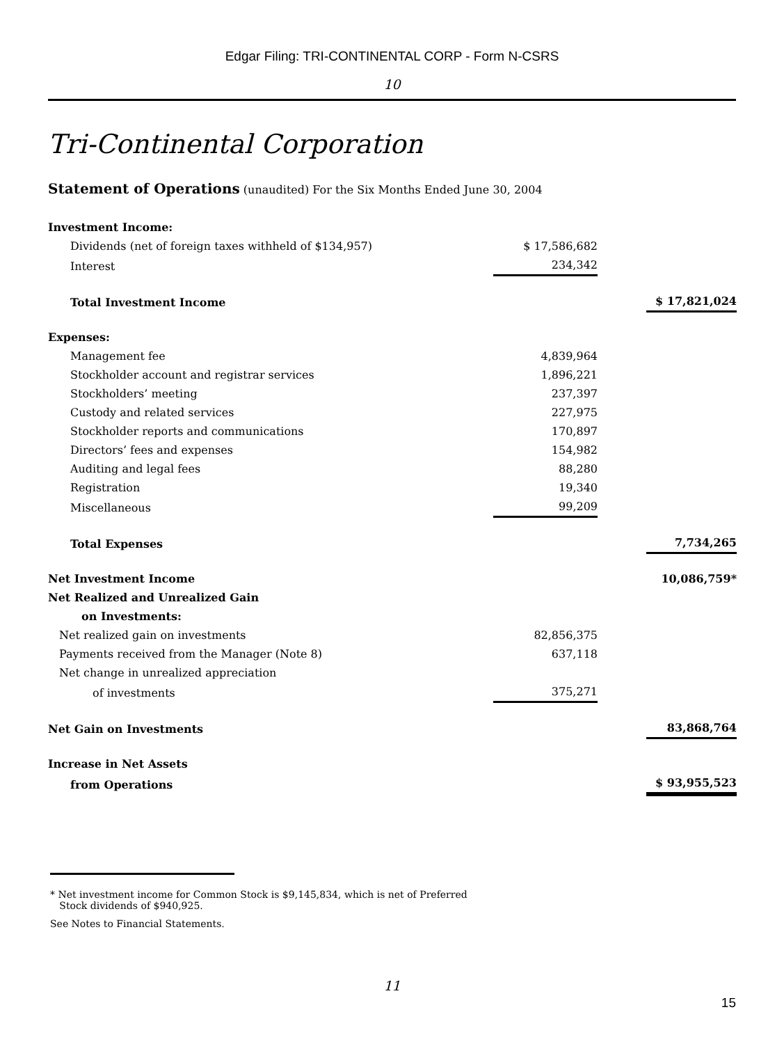Edgar Filing: TRI-CONTINENTAL CORP - Form N-CSRS
10
Tri-Continental Corporation
Statement of Operations (unaudited) For the Six Months Ended June 30, 2004
| Investment Income: | | | |
| Dividends (net of foreign taxes withheld of $134,957) | $ 17,586,682 | | |
| Interest | 234,342 | | |
| Total Investment Income | | | $ 17,821,024 |
| Expenses: | | | |
| Management fee | 4,839,964 | | |
| Stockholder account and registrar services | 1,896,221 | | |
| Stockholders’ meeting | 237,397 | | |
| Custody and related services | 227,975 | | |
| Stockholder reports and communications | 170,897 | | |
| Directors’ fees and expenses | 154,982 | | |
| Auditing and legal fees | 88,280 | | |
| Registration | 19,340 | | |
| Miscellaneous | 99,209 | | |
| Total Expenses | | | 7,734,265 |
| Net Investment Income | | | 10,086,759* |
| Net Realized and Unrealized Gain | | | |
| on Investments: | | | |
| Net realized gain on investments | 82,856,375 | | |
| Payments received from the Manager (Note 8) | 637,118 | | |
| Net change in unrealized appreciation | | | |
| of investments | 375,271 | | |
| Net Gain on Investments | | | 83,868,764 |
| Increase in Net Assets | | | |
| from Operations | | | $ 93,955,523 |
* Net investment income for Common Stock is $9,145,834, which is net of Preferred
Stock dividends of $940,925.
See Notes to Financial Statements.
11
15